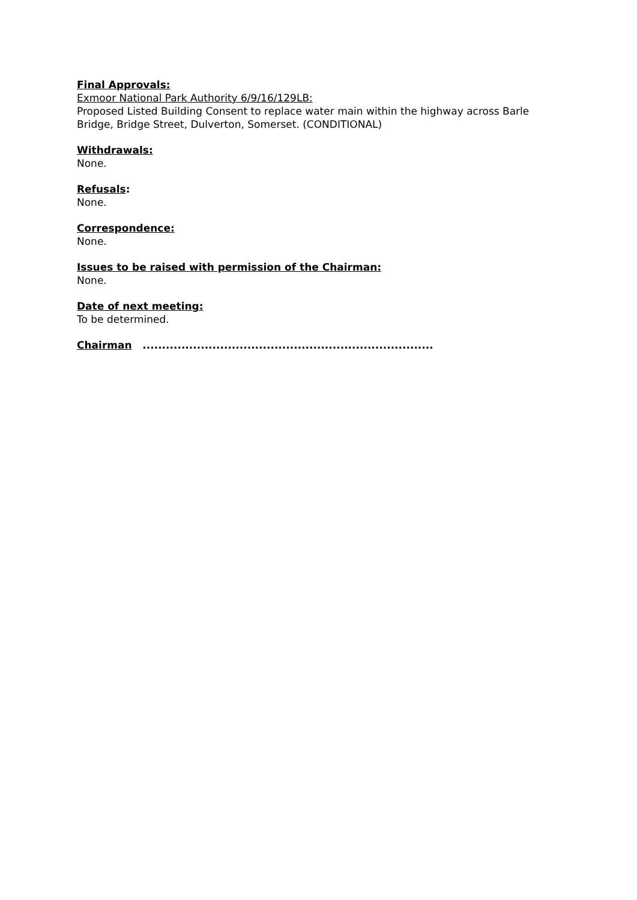Final Approvals:
Exmoor National Park Authority 6/9/16/129LB:
Proposed Listed Building Consent to replace water main within the highway across Barle Bridge, Bridge Street, Dulverton, Somerset. (CONDITIONAL)
Withdrawals:
None.
Refusals:
None.
Correspondence:
None.
Issues to be raised with permission of the Chairman:
None.
Date of next meeting:
To be determined.
Chairman ...........................................................................